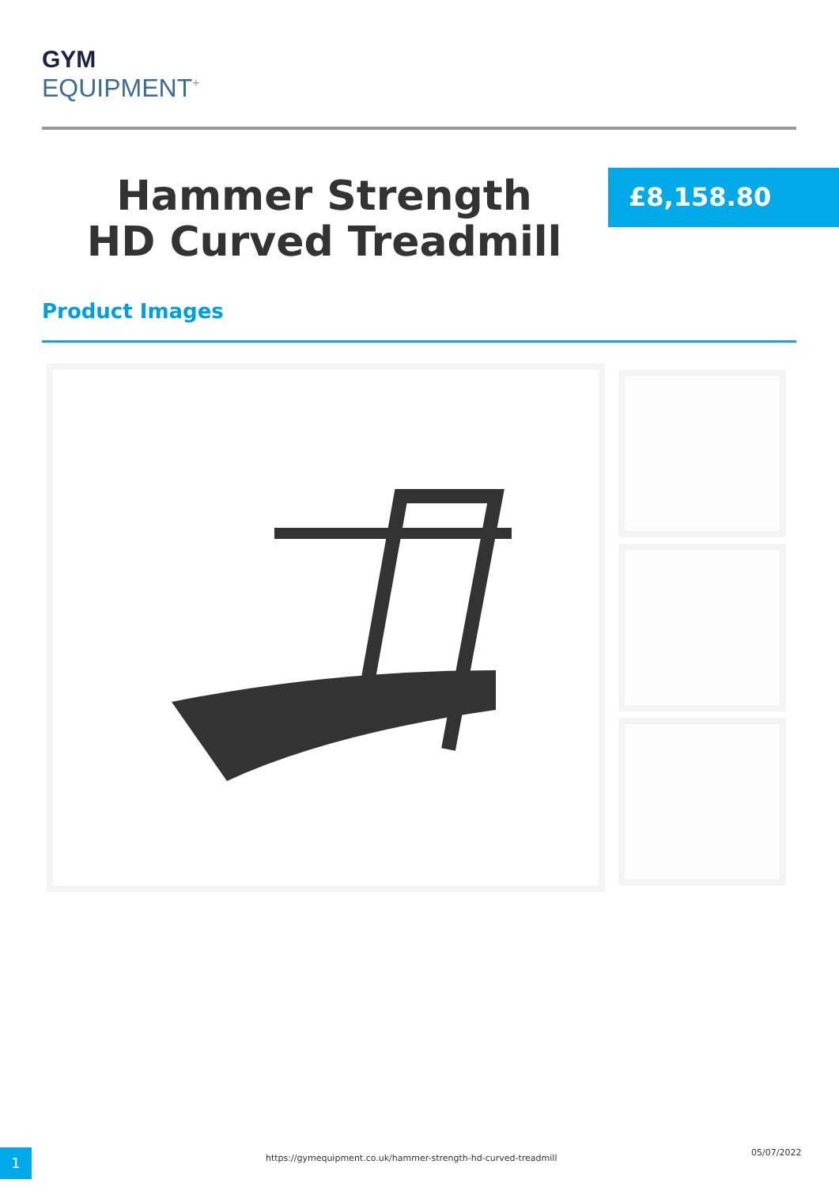GYM
EQUIPMENT<sup>+</sup>
Hammer Strength HD Curved Treadmill
£8,158.80
Product Images
1
https://gymequipment.co.uk/hammer-strength-hd-curved-treadmill
05/07/2022